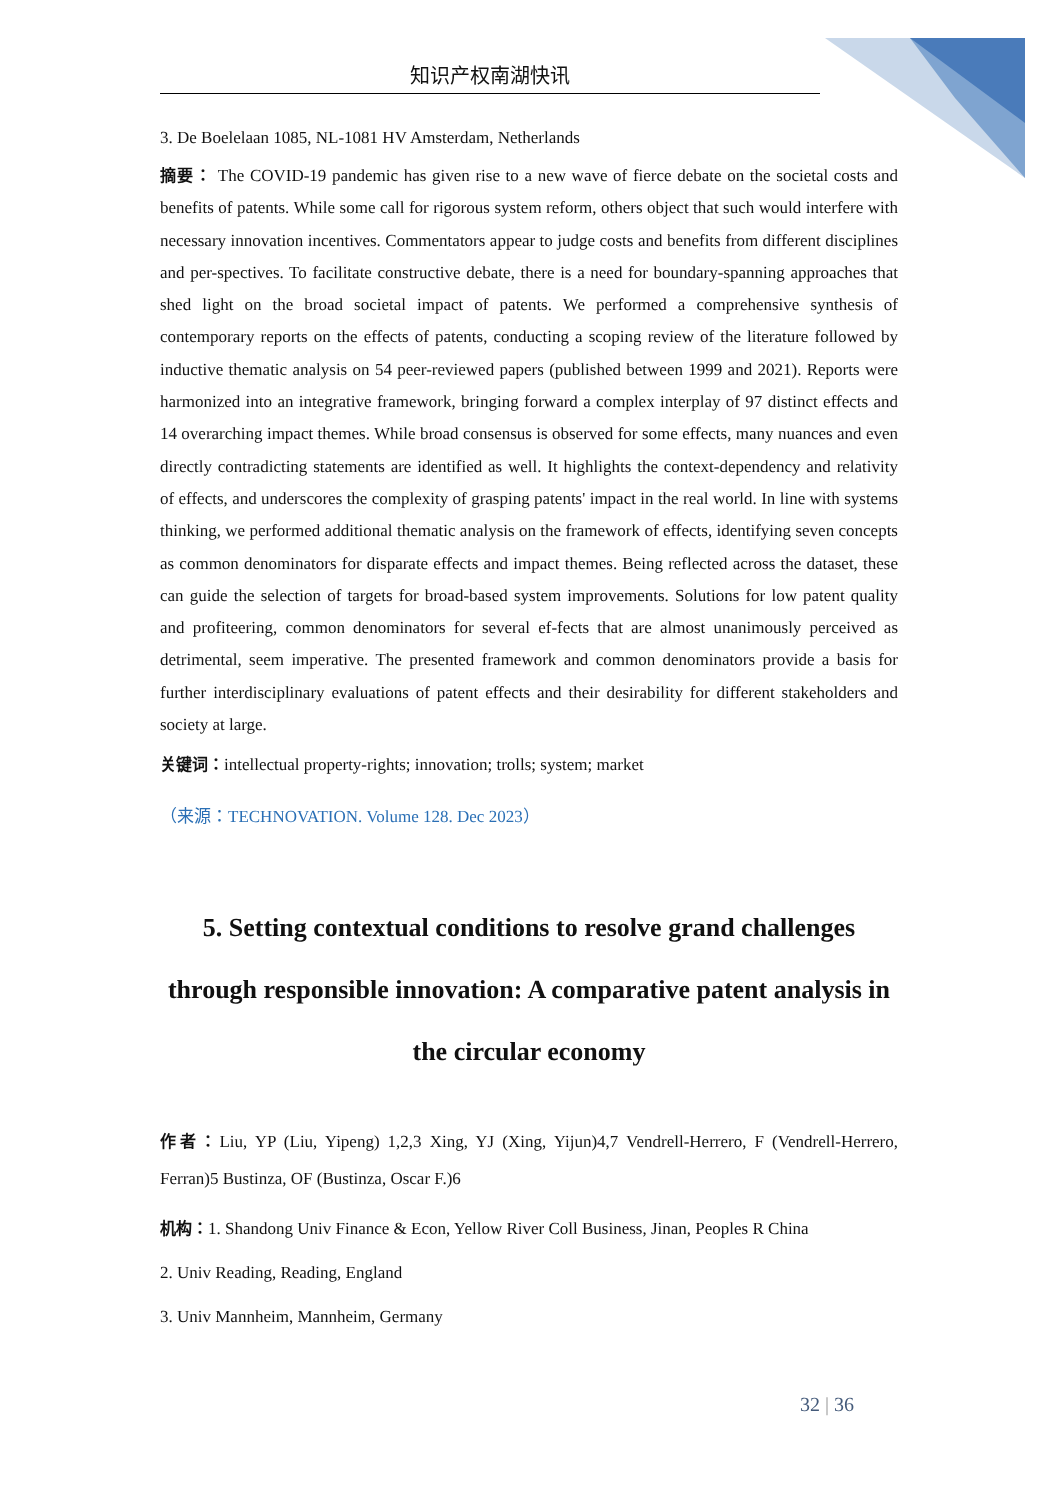知识产权南湖快讯
3. De Boelelaan 1085, NL-1081 HV Amsterdam, Netherlands
摘要： The COVID-19 pandemic has given rise to a new wave of fierce debate on the societal costs and benefits of patents. While some call for rigorous system reform, others object that such would interfere with necessary innovation incentives. Commentators appear to judge costs and benefits from different disciplines and per-spectives. To facilitate constructive debate, there is a need for boundary-spanning approaches that shed light on the broad societal impact of patents. We performed a comprehensive synthesis of contemporary reports on the effects of patents, conducting a scoping review of the literature followed by inductive thematic analysis on 54 peer-reviewed papers (published between 1999 and 2021). Reports were harmonized into an integrative framework, bringing forward a complex interplay of 97 distinct effects and 14 overarching impact themes. While broad consensus is observed for some effects, many nuances and even directly contradicting statements are identified as well. It highlights the context-dependency and relativity of effects, and underscores the complexity of grasping patents' impact in the real world. In line with systems thinking, we performed additional thematic analysis on the framework of effects, identifying seven concepts as common denominators for disparate effects and impact themes. Being reflected across the dataset, these can guide the selection of targets for broad-based system improvements. Solutions for low patent quality and profiteering, common denominators for several ef-fects that are almost unanimously perceived as detrimental, seem imperative. The presented framework and common denominators provide a basis for further interdisciplinary evaluations of patent effects and their desirability for different stakeholders and society at large.
关键词：intellectual property-rights; innovation; trolls; system; market
（来源：TECHNOVATION. Volume 128. Dec 2023）
5. Setting contextual conditions to resolve grand challenges through responsible innovation: A comparative patent analysis in the circular economy
作者：Liu, YP (Liu, Yipeng) 1,2,3 Xing, YJ (Xing, Yijun)4,7 Vendrell-Herrero, F (Vendrell-Herrero, Ferran)5 Bustinza, OF (Bustinza, Oscar F.)6
机构：1. Shandong Univ Finance & Econ, Yellow River Coll Business, Jinan, Peoples R China
2. Univ Reading, Reading, England
3. Univ Mannheim, Mannheim, Germany
32 | 36